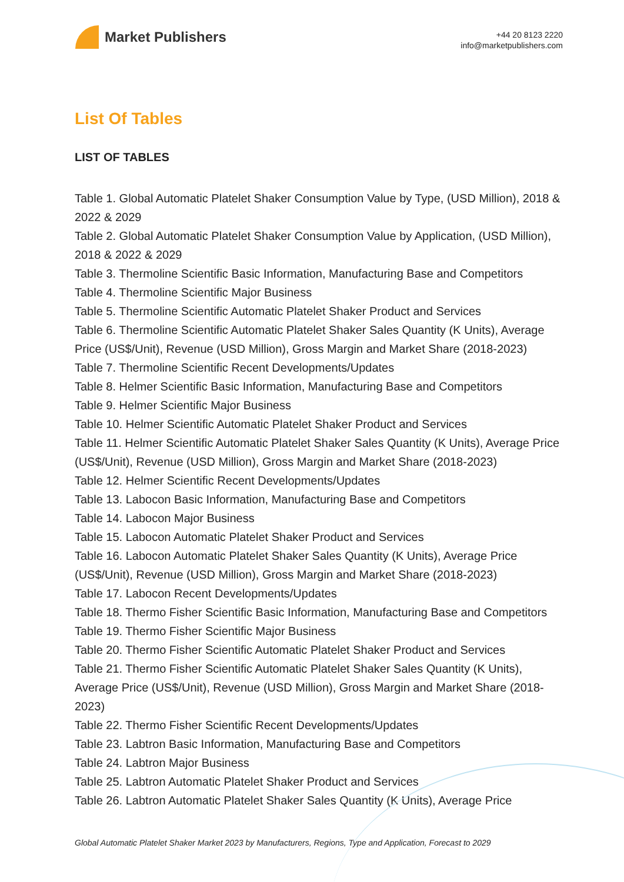Market Publishers
+44 20 8123 2220
info@marketpublishers.com
List Of Tables
LIST OF TABLES
Table 1. Global Automatic Platelet Shaker Consumption Value by Type, (USD Million), 2018 & 2022 & 2029
Table 2. Global Automatic Platelet Shaker Consumption Value by Application, (USD Million), 2018 & 2022 & 2029
Table 3. Thermoline Scientific Basic Information, Manufacturing Base and Competitors
Table 4. Thermoline Scientific Major Business
Table 5. Thermoline Scientific Automatic Platelet Shaker Product and Services
Table 6. Thermoline Scientific Automatic Platelet Shaker Sales Quantity (K Units), Average Price (US$/Unit), Revenue (USD Million), Gross Margin and Market Share (2018-2023)
Table 7. Thermoline Scientific Recent Developments/Updates
Table 8. Helmer Scientific Basic Information, Manufacturing Base and Competitors
Table 9. Helmer Scientific Major Business
Table 10. Helmer Scientific Automatic Platelet Shaker Product and Services
Table 11. Helmer Scientific Automatic Platelet Shaker Sales Quantity (K Units), Average Price (US$/Unit), Revenue (USD Million), Gross Margin and Market Share (2018-2023)
Table 12. Helmer Scientific Recent Developments/Updates
Table 13. Labocon Basic Information, Manufacturing Base and Competitors
Table 14. Labocon Major Business
Table 15. Labocon Automatic Platelet Shaker Product and Services
Table 16. Labocon Automatic Platelet Shaker Sales Quantity (K Units), Average Price (US$/Unit), Revenue (USD Million), Gross Margin and Market Share (2018-2023)
Table 17. Labocon Recent Developments/Updates
Table 18. Thermo Fisher Scientific Basic Information, Manufacturing Base and Competitors
Table 19. Thermo Fisher Scientific Major Business
Table 20. Thermo Fisher Scientific Automatic Platelet Shaker Product and Services
Table 21. Thermo Fisher Scientific Automatic Platelet Shaker Sales Quantity (K Units), Average Price (US$/Unit), Revenue (USD Million), Gross Margin and Market Share (2018-2023)
Table 22. Thermo Fisher Scientific Recent Developments/Updates
Table 23. Labtron Basic Information, Manufacturing Base and Competitors
Table 24. Labtron Major Business
Table 25. Labtron Automatic Platelet Shaker Product and Services
Table 26. Labtron Automatic Platelet Shaker Sales Quantity (K Units), Average Price
Global Automatic Platelet Shaker Market 2023 by Manufacturers, Regions, Type and Application, Forecast to 2029